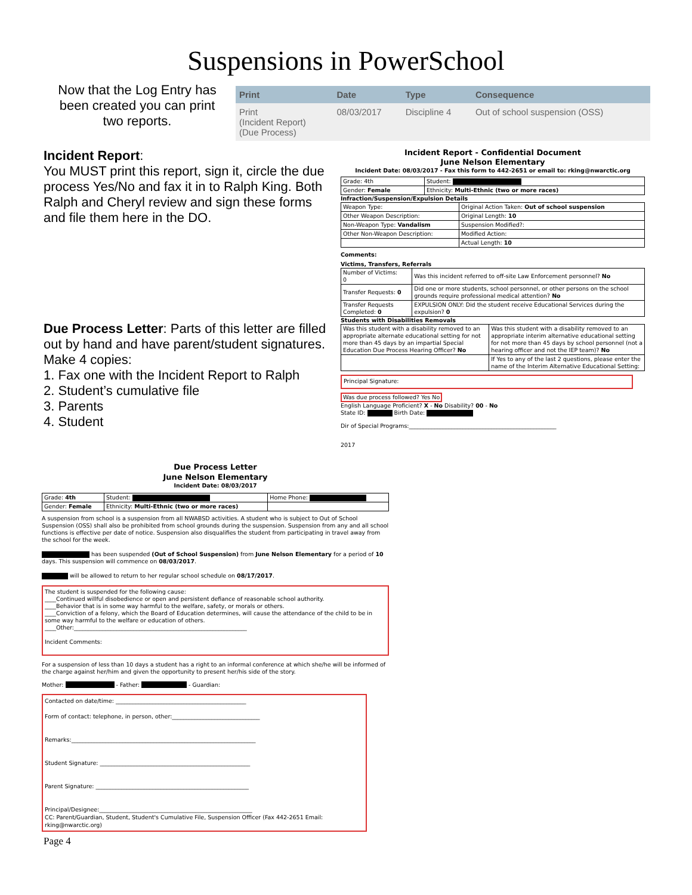Suspensions in PowerSchool
Now that the Log Entry has been created you can print two reports.
| Print | Date | Type | Consequence |
| --- | --- | --- | --- |
| Print (Incident Report) (Due Process) | 08/03/2017 | Discipline 4 | Out of school suspension (OSS) |
Incident Report:
You MUST print this report, sign it, circle the due process Yes/No and fax it in to Ralph King. Both Ralph and Cheryl review and sign these forms and file them here in the DO.
Due Process Letter: Parts of this letter are filled out by hand and have parent/student signatures.
Make 4 copies:
1. Fax one with the Incident Report to Ralph
2. Student’s cumulative file
3. Parents
4. Student
Incident Report - Confidential Document
June Nelson Elementary
Incident Date: 08/03/2017 - Fax this form to 442-2651 or email to: rking@nwarctic.org
| Grade: 4th | Student: |
| Gender: Female | Ethnicity: Multi-Ethnic (two or more races) |
Infraction/Suspension/Expulsion Details
| Weapon Type: | Original Action Taken: Out of school suspension |
| Other Weapon Description: | Original Length: 10 |
| Non-Weapon Type: Vandalism | Suspension Modified?: |
| Other Non-Weapon Description: | Modified Action: |
| | Actual Length: 10 |
Comments:
Victims, Transfers, Referrals
| Number of Victims: 0 | Was this incident referred to off-site Law Enforcement personnel? No |
| Transfer Requests: 0 | Did one or more students, school personnel, or other persons on the school grounds require professional medical attention? No |
| Transfer Requests Completed: 0 | EXPULSION ONLY: Did the student receive Educational Services during the expulsion? 0 |
Students with Disabilities Removals
| Was this student with a disability removed to an appropriate alternate educational setting for not more than 45 days by an impartial Special Education Due Process Hearing Officer? No | Was this student with a disability removed to an appropriate interim alternative educational setting for not more than 45 days by school personnel (not a hearing officer and not the IEP team)? No |
| | If Yes to any of the last 2 questions, please enter the name of the Interim Alternative Educational Setting: |
Principal Signature:
Was due process followed? Yes No
English Language Proficient? X - No Disability? 00 - No
State ID: Birth Date:
Dir of Special Programs:____________________________________________________
2017
Due Process Letter
June Nelson Elementary
Incident Date: 08/03/2017
| Grade: 4th | Student: | Home Phone: |
| Gender: Female | Ethnicity: Multi-Ethnic (two or more races) | |
A suspension from school is a suspension from all NWABSD activities. A student who is subject to Out of School Suspension (OSS) shall also be prohibited from school grounds during the suspension. Suspension from any and all school functions is effective per date of notice. Suspension also disqualifies the student from participating in travel away from the school for the week.
has been suspended (Out of School Suspension) from June Nelson Elementary for a period of 10 days. This suspension will commence on 08/03/2017.
will be allowed to return to her regular school schedule on 08/17/2017.
The student is suspended for the following cause:
____Continued willful disobedience or open and persistent defiance of reasonable school authority.
____Behavior that is in some way harmful to the welfare, safety, or morals or others.
____Conviction of a felony, which the Board of Education determines, will cause the attendance of the child to be in some way harmful to the welfare or education of others.
____Other:_____________________________________________________________
Incident Comments:
For a suspension of less than 10 days a student has a right to an informal conference at which she/he will be informed of the charge against her/him and given the opportunity to present her/his side of the story.
Mother: - Father: - Guardian:
Contacted on date/time: ______________________________________________
Form of contact: telephone, in person, other:_______________________________
Remarks:_________________________________________________________________
Student Signature: _____________________________________________________
Parent Signature: ______________________________________________________
Principal/Designee:______________________________________________________
CC: Parent/Guardian, Student, Student's Cumulative File, Suspension Officer (Fax 442-2651 Email: rking@nwarctic.org)
Page 4